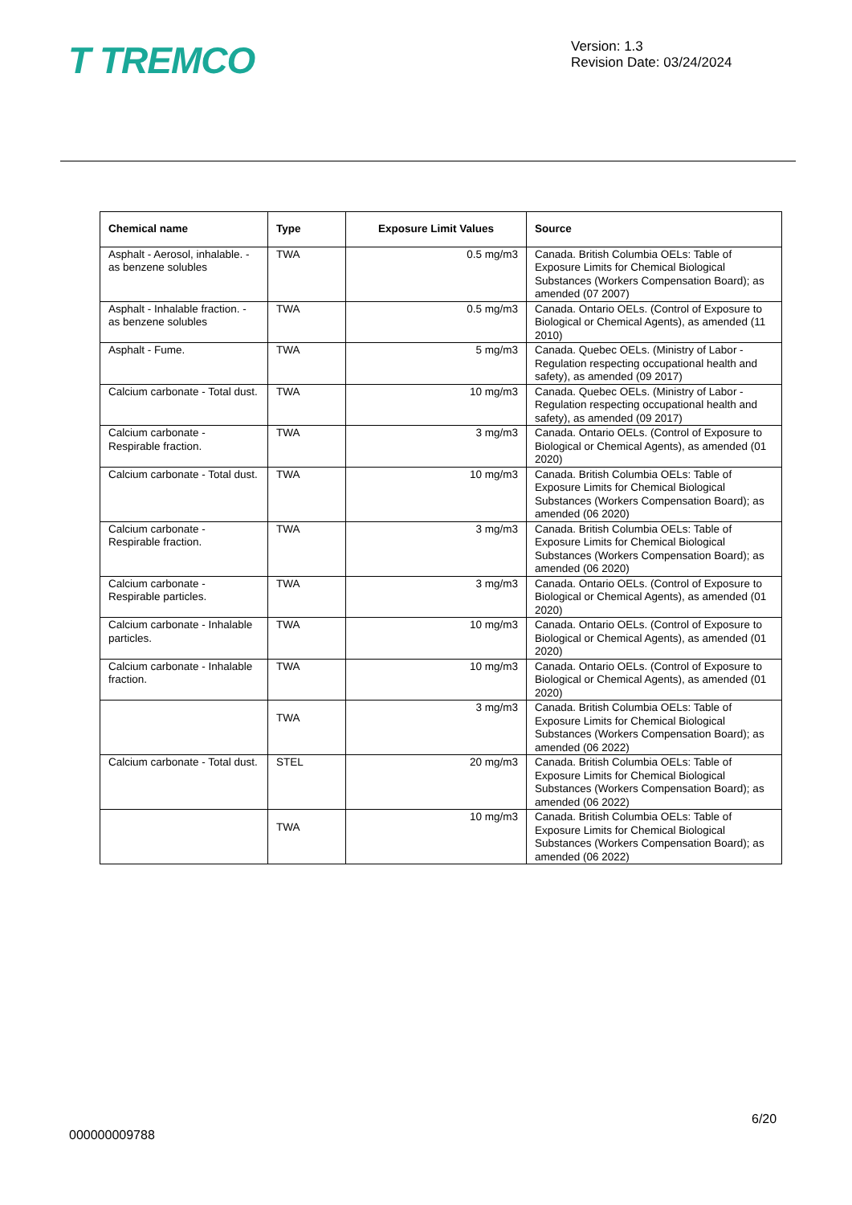T TREMCO
Version: 1.3
Revision Date: 03/24/2024
| Chemical name | Type | Exposure Limit Values | Source |
| --- | --- | --- | --- |
| Asphalt - Aerosol, inhalable. - as benzene solubles | TWA | 0.5 mg/m3 | Canada. British Columbia OELs: Table of Exposure Limits for Chemical Biological Substances (Workers Compensation Board); as amended (07 2007) |
| Asphalt - Inhalable fraction. - as benzene solubles | TWA | 0.5 mg/m3 | Canada. Ontario OELs. (Control of Exposure to Biological or Chemical Agents), as amended (11 2010) |
| Asphalt - Fume. | TWA | 5 mg/m3 | Canada. Quebec OELs. (Ministry of Labor - Regulation respecting occupational health and safety), as amended (09 2017) |
| Calcium carbonate - Total dust. | TWA | 10 mg/m3 | Canada. Quebec OELs. (Ministry of Labor - Regulation respecting occupational health and safety), as amended (09 2017) |
| Calcium carbonate - Respirable fraction. | TWA | 3 mg/m3 | Canada. Ontario OELs. (Control of Exposure to Biological or Chemical Agents), as amended (01 2020) |
| Calcium carbonate - Total dust. | TWA | 10 mg/m3 | Canada. British Columbia OELs: Table of Exposure Limits for Chemical Biological Substances (Workers Compensation Board); as amended (06 2020) |
| Calcium carbonate - Respirable fraction. | TWA | 3 mg/m3 | Canada. British Columbia OELs: Table of Exposure Limits for Chemical Biological Substances (Workers Compensation Board); as amended (06 2020) |
| Calcium carbonate - Respirable particles. | TWA | 3 mg/m3 | Canada. Ontario OELs. (Control of Exposure to Biological or Chemical Agents), as amended (01 2020) |
| Calcium carbonate - Inhalable particles. | TWA | 10 mg/m3 | Canada. Ontario OELs. (Control of Exposure to Biological or Chemical Agents), as amended (01 2020) |
| Calcium carbonate - Inhalable fraction. | TWA | 10 mg/m3 | Canada. Ontario OELs. (Control of Exposure to Biological or Chemical Agents), as amended (01 2020) |
| | TWA | 3 mg/m3 | Canada. British Columbia OELs: Table of Exposure Limits for Chemical Biological Substances (Workers Compensation Board); as amended (06 2022) |
| Calcium carbonate - Total dust. | STEL | 20 mg/m3 | Canada. British Columbia OELs: Table of Exposure Limits for Chemical Biological Substances (Workers Compensation Board); as amended (06 2022) |
| | TWA | 10 mg/m3 | Canada. British Columbia OELs: Table of Exposure Limits for Chemical Biological Substances (Workers Compensation Board); as amended (06 2022) |
6/20
000000009788